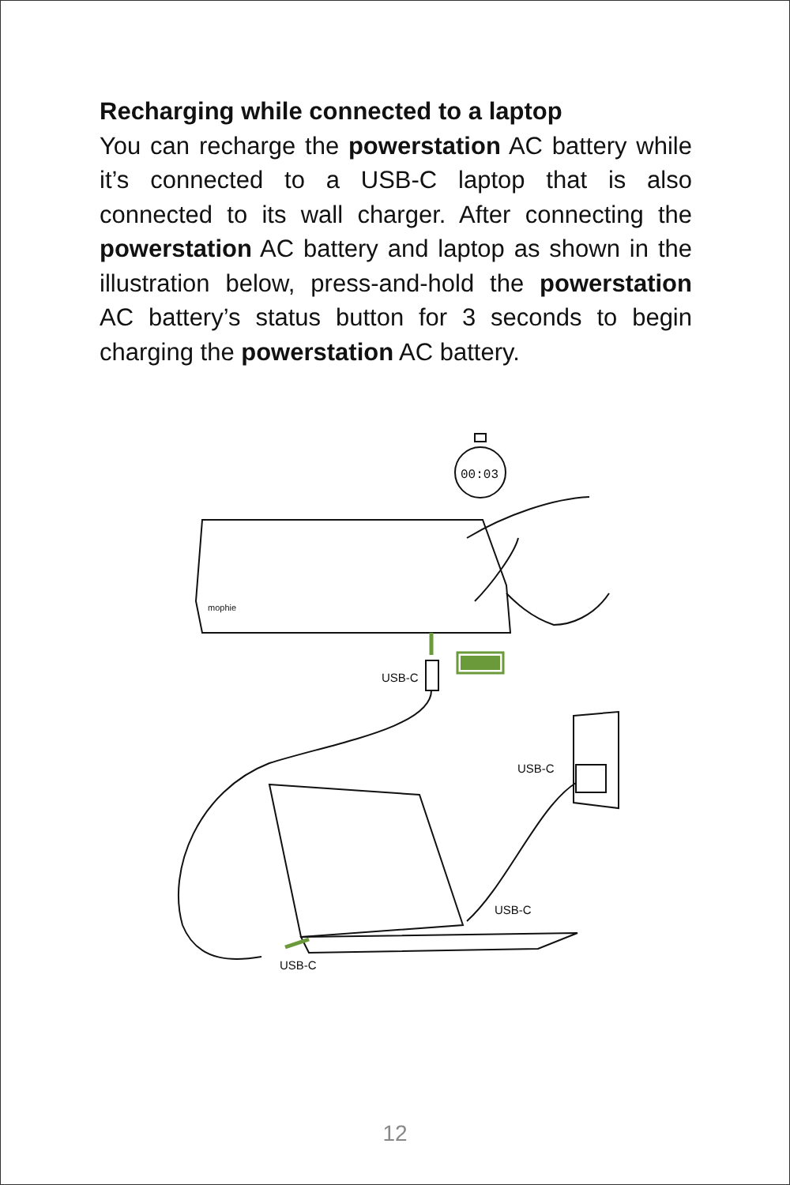Recharging while connected to a laptop
You can recharge the powerstation AC battery while it’s connected to a USB-C laptop that is also connected to its wall charger. After connecting the powerstation AC battery and laptop as shown in the illustration below, press-and-hold the powerstation AC battery’s status button for 3 seconds to begin charging the powerstation AC battery.
00:03
mophie
USB-C
USB-C
USB-C
USB-C
12